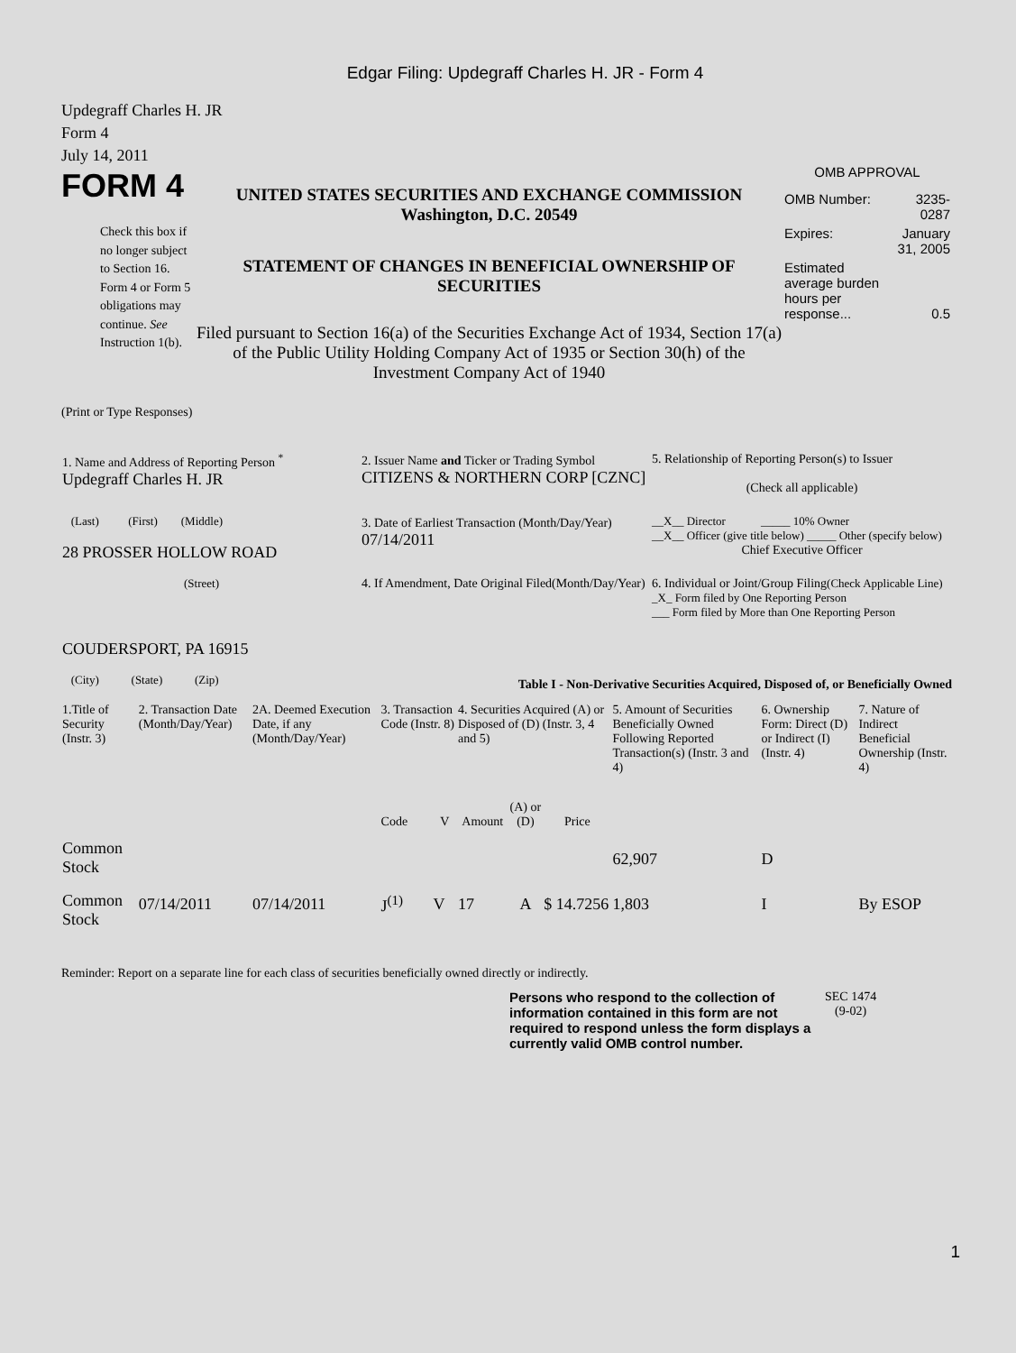Edgar Filing: Updegraff Charles H. JR - Form 4
Updegraff Charles H. JR
Form 4
July 14, 2011
FORM 4
Check this box if no longer subject to Section 16. Form 4 or Form 5 obligations may continue. See Instruction 1(b).
UNITED STATES SECURITIES AND EXCHANGE COMMISSION
Washington, D.C. 20549
STATEMENT OF CHANGES IN BENEFICIAL OWNERSHIP OF SECURITIES
Filed pursuant to Section 16(a) of the Securities Exchange Act of 1934, Section 17(a) of the Public Utility Holding Company Act of 1935 or Section 30(h) of the Investment Company Act of 1940
OMB APPROVAL
| OMB Number: | 3235-0287 |
| Expires: | January 31, 2005 |
| Estimated average burden hours per response... | 0.5 |
(Print or Type Responses)
| 1. Name and Address of Reporting Person <sup>*</sup> Updegraff Charles H. JR | 2. Issuer Name and Ticker or Trading Symbol CITIZENS & NORTHERN CORP [CZNC] | 5. Relationship of Reporting Person(s) to Issuer (Check all applicable) |
| (Last) (First) (Middle) 28 PROSSER HOLLOW ROAD | 3. Date of Earliest Transaction (Month/Day/Year) 07/14/2011 | __X__ Director _____ 10% Owner __X__ Officer (give title below) _____ Other (specify below) Chief Executive Officer |
| (Street) COUDERSPORT, PA 16915 | 4. If Amendment, Date Original Filed(Month/Day/Year) | 6. Individual or Joint/Group Filing (Check Applicable Line) _X_ Form filed by One Reporting Person ___ Form filed by More than One Reporting Person |
| (City) (State) (Zip) | Table I - Non-Derivative Securities Acquired, Disposed of, or Beneficially Owned | |
| 1.Title of Security (Instr. 3) | 2. Transaction Date (Month/Day/Year) | 2A. Deemed Execution Date, if any (Month/Day/Year) | 3. Transaction Code (Instr. 8) | | 4. Securities Acquired (A) or Disposed of (D) (Instr. 3, 4 and 5) | | | 5. Amount of Securities Beneficially Owned Following Reported Transaction(s) (Instr. 3 and 4) | 6. Ownership Form: Direct (D) or Indirect (I) (Instr. 4) | 7. Nature of Indirect Beneficial Ownership (Instr. 4) |
| --- | --- | --- | --- | --- | --- | --- | --- | --- | --- | --- |
| | | | Code | V | Amount | (A) or (D) | Price | | | |
| Common Stock | | | | | | | | 62,907 | D | |
| Common Stock | 07/14/2011 | 07/14/2011 | J<sup>(1)</sup> | V | 17 | A | $ 14.7256 | 1,803 | I | By ESOP |
Reminder: Report on a separate line for each class of securities beneficially owned directly or indirectly.
Persons who respond to the collection of information contained in this form are not required to respond unless the form displays a currently valid OMB control number.
SEC 1474
(9-02)
1